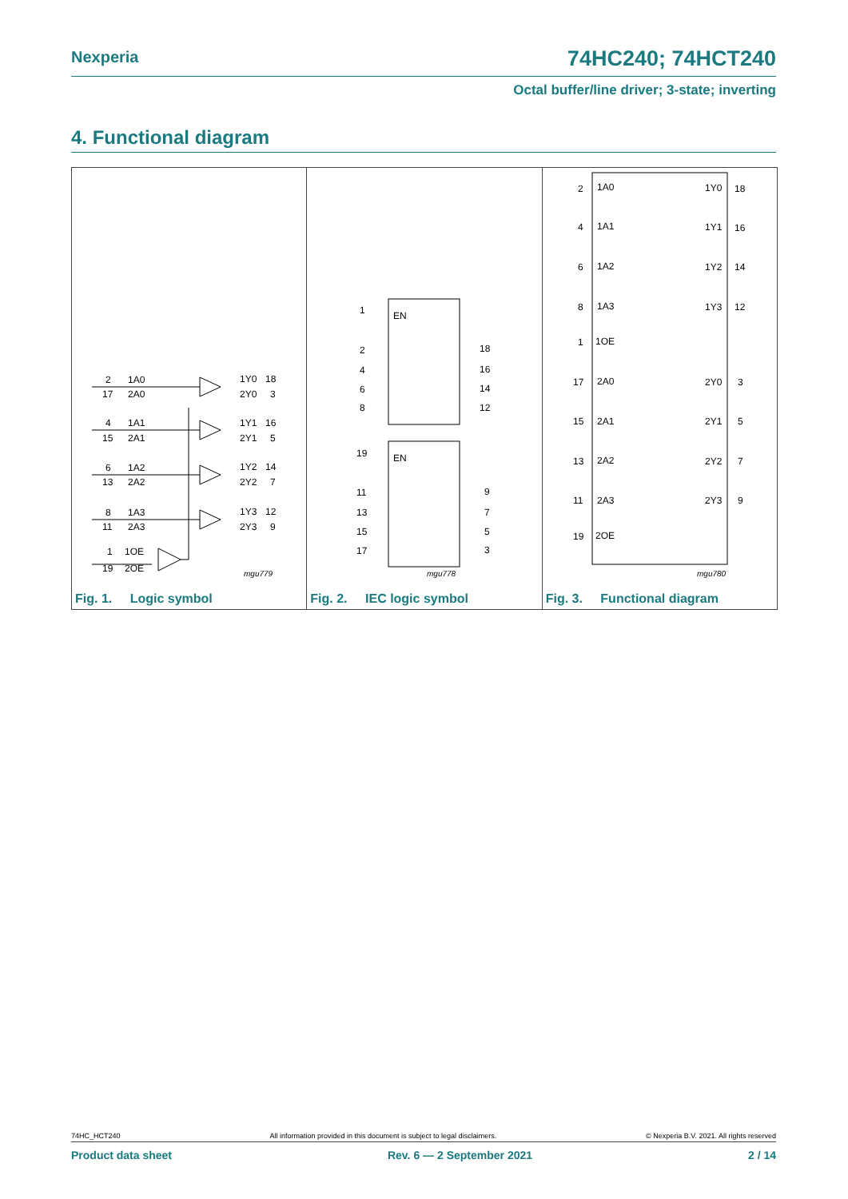Nexperia 74HC240; 74HCT240
Octal buffer/line driver; 3-state; inverting
4. Functional diagram
2
1A0
1Y0
18
17
2A0
2Y0
3
4
1A1
1Y1
16
15
2A1
2Y1
5
6
1A2
1Y2
14
13
2A2
2Y2
7
8
1A3
1Y3
12
11
2A3
2Y3
9
1
1OE
19
2OE
mgu779
Fig. 1. Logic symbol
1
EN
2
18
4
16
6
14
8
12
19
EN
11
9
13
7
15
5
17
3
mgu778
Fig. 2. IEC logic symbol
2
1A0
1Y0
18
4
1A1
1Y1
16
6
1A2
1Y2
14
8
1A3
1Y3
12
1
1OE
17
2A0
2Y0
3
15
2A1
2Y1
5
13
2A2
2Y2
7
11
2A3
2Y3
9
19
2OE
mgu780
Fig. 3. Functional diagram
74HC_HCT240 All information provided in this document is subject to legal disclaimers. © Nexperia B.V. 2021. All rights reserved
Product data sheet Rev. 6 — 2 September 2021 2 / 14